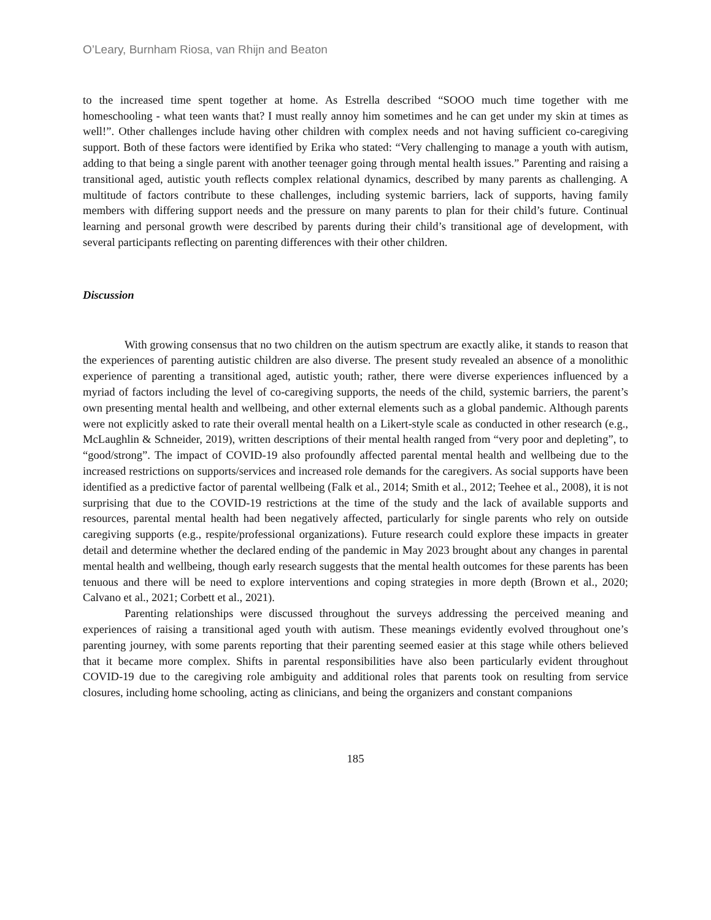O’Leary, Burnham Riosa, van Rhijn and Beaton
to the increased time spent together at home. As Estrella described “SOOO much time together with me homeschooling - what teen wants that? I must really annoy him sometimes and he can get under my skin at times as well!”. Other challenges include having other children with complex needs and not having sufficient co-caregiving support. Both of these factors were identified by Erika who stated: “Very challenging to manage a youth with autism, adding to that being a single parent with another teenager going through mental health issues.” Parenting and raising a transitional aged, autistic youth reflects complex relational dynamics, described by many parents as challenging. A multitude of factors contribute to these challenges, including systemic barriers, lack of supports, having family members with differing support needs and the pressure on many parents to plan for their child’s future. Continual learning and personal growth were described by parents during their child’s transitional age of development, with several participants reflecting on parenting differences with their other children.
Discussion
With growing consensus that no two children on the autism spectrum are exactly alike, it stands to reason that the experiences of parenting autistic children are also diverse. The present study revealed an absence of a monolithic experience of parenting a transitional aged, autistic youth; rather, there were diverse experiences influenced by a myriad of factors including the level of co-caregiving supports, the needs of the child, systemic barriers, the parent’s own presenting mental health and wellbeing, and other external elements such as a global pandemic. Although parents were not explicitly asked to rate their overall mental health on a Likert-style scale as conducted in other research (e.g., McLaughlin & Schneider, 2019), written descriptions of their mental health ranged from “very poor and depleting”, to “good/strong”. The impact of COVID-19 also profoundly affected parental mental health and wellbeing due to the increased restrictions on supports/services and increased role demands for the caregivers. As social supports have been identified as a predictive factor of parental wellbeing (Falk et al., 2014; Smith et al., 2012; Teehee et al., 2008), it is not surprising that due to the COVID-19 restrictions at the time of the study and the lack of available supports and resources, parental mental health had been negatively affected, particularly for single parents who rely on outside caregiving supports (e.g., respite/professional organizations). Future research could explore these impacts in greater detail and determine whether the declared ending of the pandemic in May 2023 brought about any changes in parental mental health and wellbeing, though early research suggests that the mental health outcomes for these parents has been tenuous and there will be need to explore interventions and coping strategies in more depth (Brown et al., 2020; Calvano et al., 2021; Corbett et al., 2021).
Parenting relationships were discussed throughout the surveys addressing the perceived meaning and experiences of raising a transitional aged youth with autism. These meanings evidently evolved throughout one’s parenting journey, with some parents reporting that their parenting seemed easier at this stage while others believed that it became more complex. Shifts in parental responsibilities have also been particularly evident throughout COVID-19 due to the caregiving role ambiguity and additional roles that parents took on resulting from service closures, including home schooling, acting as clinicians, and being the organizers and constant companions
185